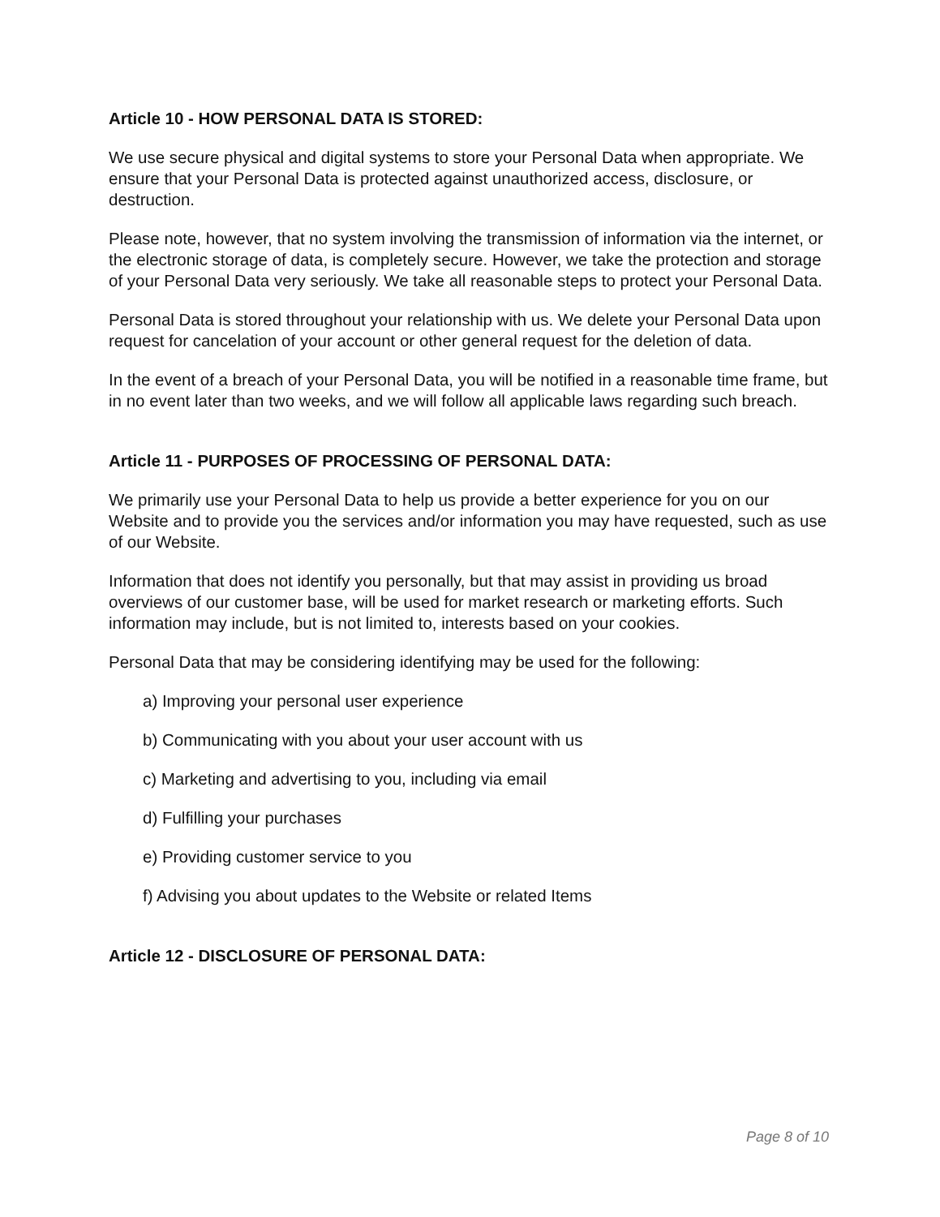Article 10 - HOW PERSONAL DATA IS STORED:
We use secure physical and digital systems to store your Personal Data when appropriate. We ensure that your Personal Data is protected against unauthorized access, disclosure, or destruction.
Please note, however, that no system involving the transmission of information via the internet, or the electronic storage of data, is completely secure. However, we take the protection and storage of your Personal Data very seriously. We take all reasonable steps to protect your Personal Data.
Personal Data is stored throughout your relationship with us. We delete your Personal Data upon request for cancelation of your account or other general request for the deletion of data.
In the event of a breach of your Personal Data, you will be notified in a reasonable time frame, but in no event later than two weeks, and we will follow all applicable laws regarding such breach.
Article 11 - PURPOSES OF PROCESSING OF PERSONAL DATA:
We primarily use your Personal Data to help us provide a better experience for you on our Website and to provide you the services and/or information you may have requested, such as use of our Website.
Information that does not identify you personally, but that may assist in providing us broad overviews of our customer base, will be used for market research or marketing efforts. Such information may include, but is not limited to, interests based on your cookies.
Personal Data that may be considering identifying may be used for the following:
a) Improving your personal user experience
b) Communicating with you about your user account with us
c) Marketing and advertising to you, including via email
d) Fulfilling your purchases
e) Providing customer service to you
f) Advising you about updates to the Website or related Items
Article 12 - DISCLOSURE OF PERSONAL DATA:
Page 8 of 10